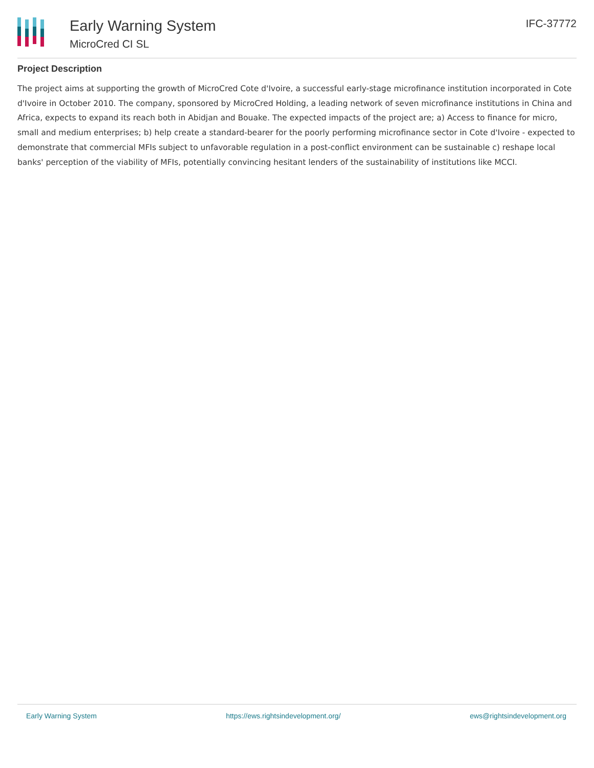Early Warning System
MicroCred CI SL
IFC-37772
Project Description
The project aims at supporting the growth of MicroCred Cote d'Ivoire, a successful early-stage microfinance institution incorporated in Cote d'Ivoire in October 2010. The company, sponsored by MicroCred Holding, a leading network of seven microfinance institutions in China and Africa, expects to expand its reach both in Abidjan and Bouake. The expected impacts of the project are; a) Access to finance for micro, small and medium enterprises; b) help create a standard-bearer for the poorly performing microfinance sector in Cote d'Ivoire - expected to demonstrate that commercial MFIs subject to unfavorable regulation in a post-conflict environment can be sustainable c) reshape local banks' perception of the viability of MFIs, potentially convincing hesitant lenders of the sustainability of institutions like MCCI.
Early Warning System https://ews.rightsindevelopment.org/ ews@rightsindevelopment.org